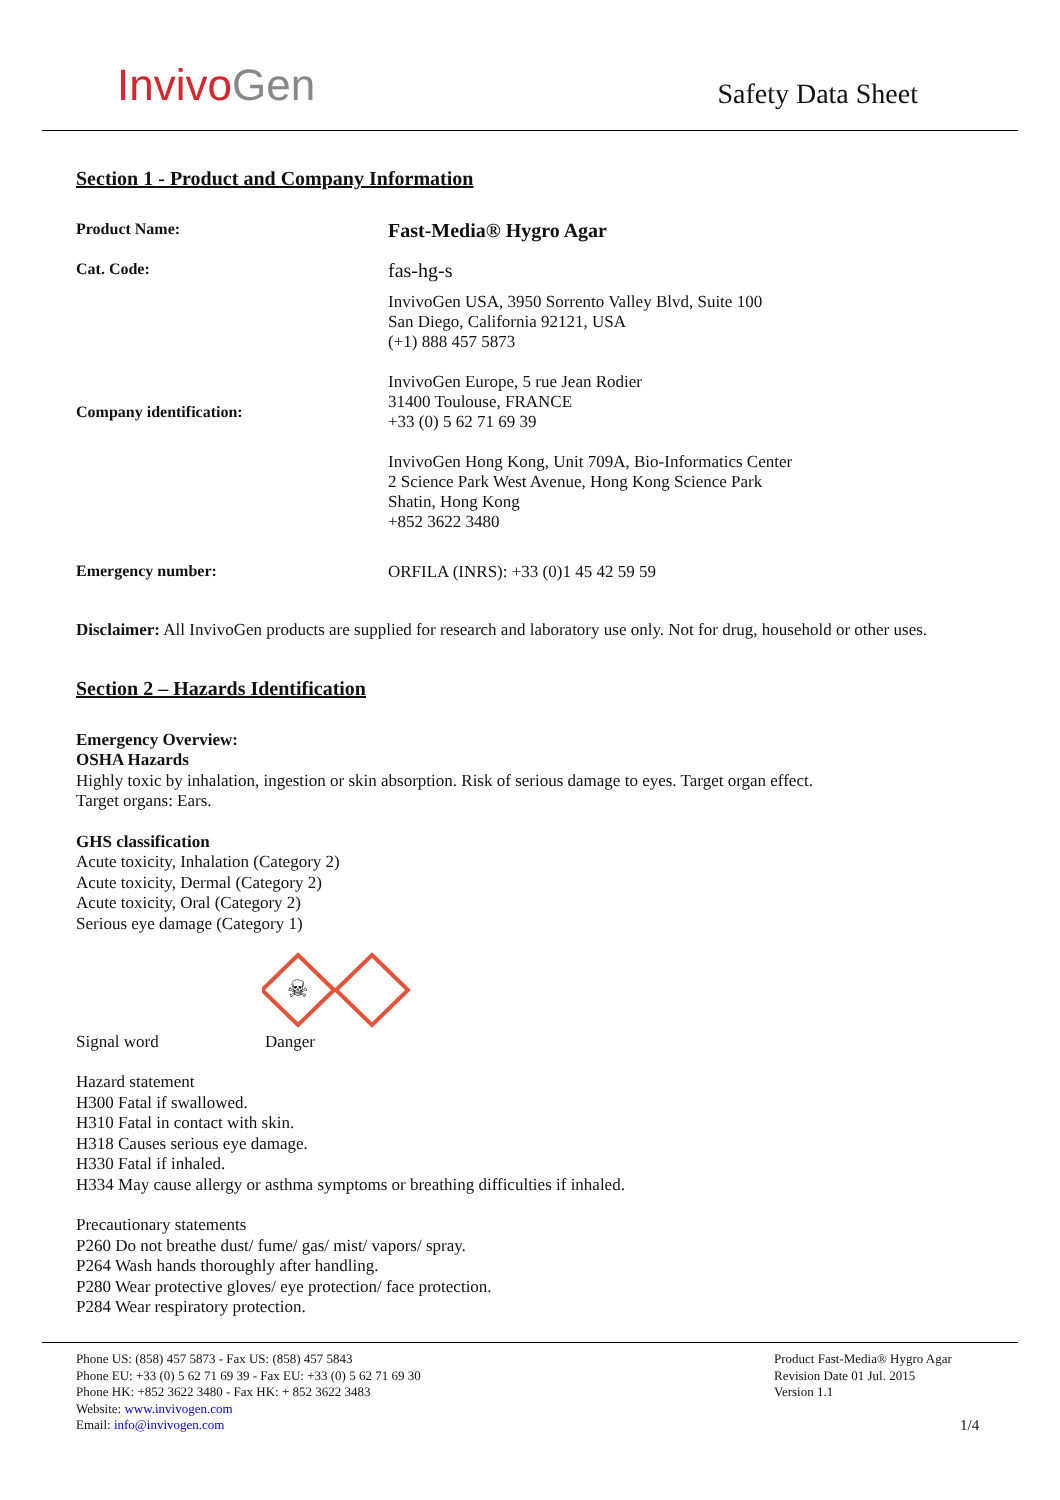InvivoGen
Safety Data Sheet
Section 1 - Product and Company Information
Product Name:
Fast-Media® Hygro Agar
Cat. Code:
fas-hg-s
Company identification:
InvivoGen USA, 3950 Sorrento Valley Blvd, Suite 100
San Diego, California 92121, USA
(+1) 888 457 5873
InvivoGen Europe, 5 rue Jean Rodier
31400 Toulouse, FRANCE
+33 (0) 5 62 71 69 39
InvivoGen Hong Kong, Unit 709A, Bio-Informatics Center
2 Science Park West Avenue, Hong Kong Science Park
Shatin, Hong Kong
+852 3622 3480
Emergency number:
ORFILA (INRS): +33 (0)1 45 42 59 59
Disclaimer: All InvivoGen products are supplied for research and laboratory use only. Not for drug, household or other uses.
Section 2 – Hazards Identification
Emergency Overview:
OSHA Hazards
Highly toxic by inhalation, ingestion or skin absorption. Risk of serious damage to eyes. Target organ effect.
Target organs: Ears.
GHS classification
Acute toxicity, Inhalation (Category 2)
Acute toxicity, Dermal (Category 2)
Acute toxicity, Oral (Category 2)
Serious eye damage (Category 1)
☠
Signal word Danger
Hazard statement
H300 Fatal if swallowed.
H310 Fatal in contact with skin.
H318 Causes serious eye damage.
H330 Fatal if inhaled.
H334 May cause allergy or asthma symptoms or breathing difficulties if inhaled.
Precautionary statements
P260 Do not breathe dust/ fume/ gas/ mist/ vapors/ spray.
P264 Wash hands thoroughly after handling.
P280 Wear protective gloves/ eye protection/ face protection.
P284 Wear respiratory protection.
Phone US: (858) 457 5873 - Fax US: (858) 457 5843
Phone EU: +33 (0) 5 62 71 69 39 - Fax EU: +33 (0) 5 62 71 69 30
Phone HK: +852 3622 3480 - Fax HK: + 852 3622 3483
Website: www.invivogen.com
Email: info@invivogen.com
Product Fast-Media® Hygro Agar
Revision Date 01 Jul. 2015
Version 1.1
1/4